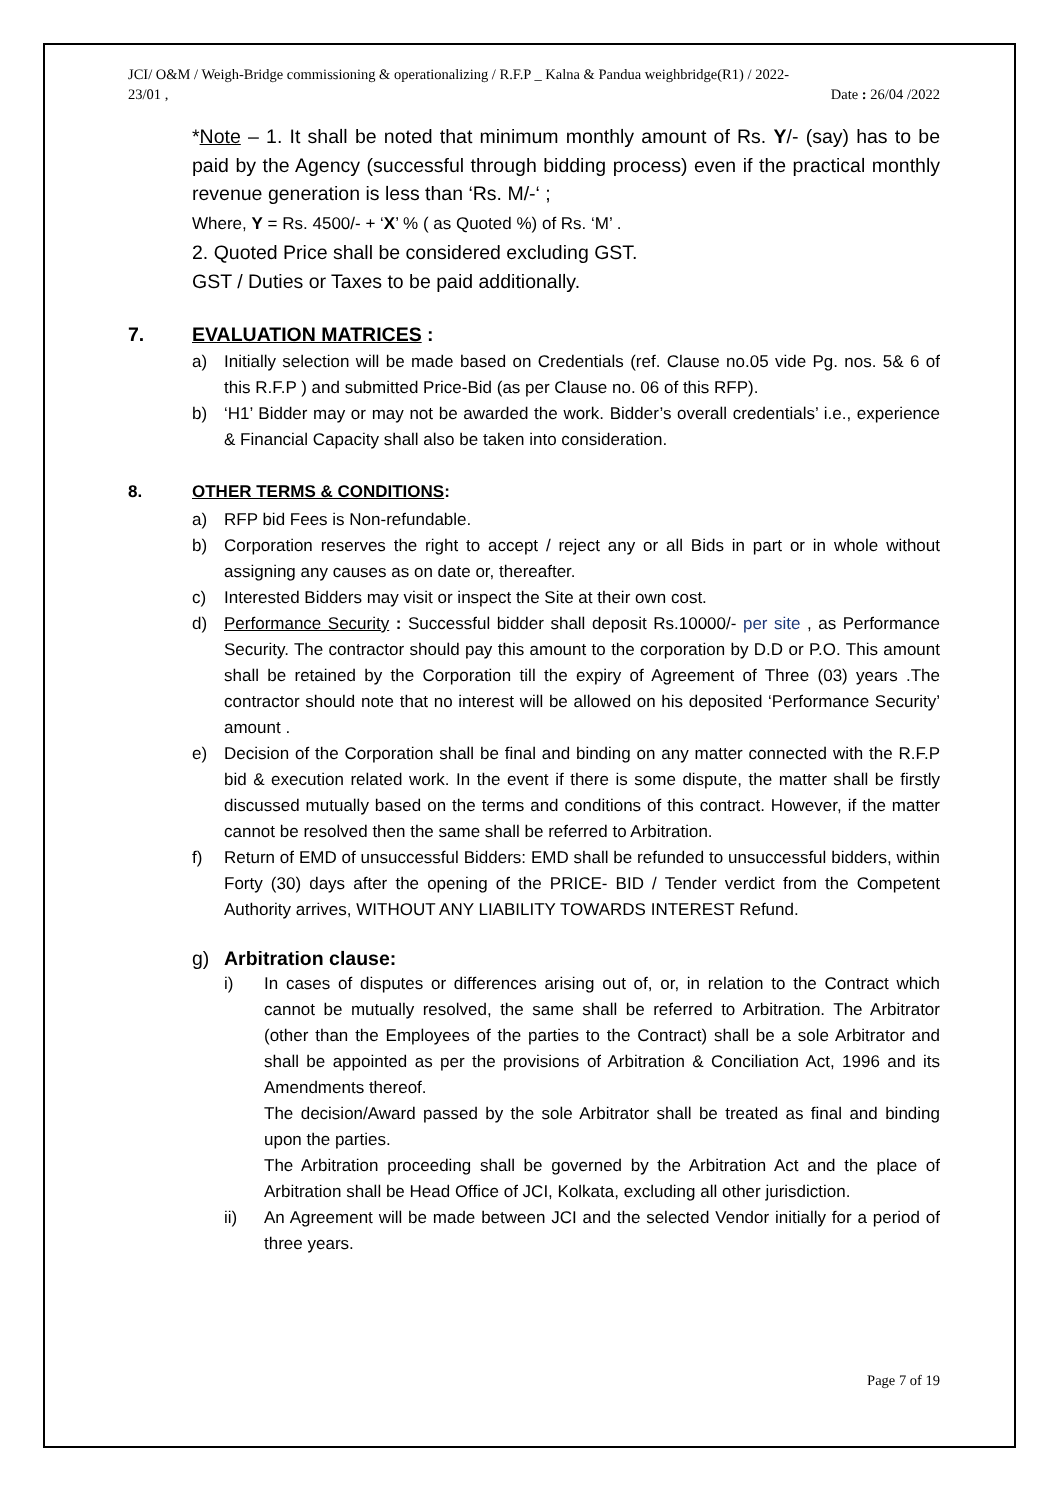JCI/ O&M / Weigh-Bridge commissioning & operationalizing / R.F.P _ Kalna & Pandua weighbridge(R1) / 2022-
23/01 ,
Date : 26/04 /2022
*Note – 1. It shall be noted that minimum monthly amount of Rs. Y/- (say) has to be paid by the Agency (successful through bidding process) even if the practical monthly revenue generation is less than ‘Rs. M/-‘ ;
Where, Y = Rs. 4500/- + ‘X’ % ( as Quoted %) of Rs. ‘M’ .
2. Quoted Price shall be considered excluding GST.
GST / Duties or Taxes to be paid additionally.
7. EVALUATION MATRICES :
a) Initially selection will be made based on Credentials (ref. Clause no.05 vide Pg. nos. 5& 6 of this R.F.P ) and submitted Price-Bid (as per Clause no. 06 of this RFP).
b) ‘H1’ Bidder may or may not be awarded the work. Bidder’s overall credentials’ i.e., experience & Financial Capacity shall also be taken into consideration.
8. OTHER TERMS & CONDITIONS:
a) RFP bid Fees is Non-refundable.
b) Corporation reserves the right to accept / reject any or all Bids in part or in whole without assigning any causes as on date or, thereafter.
c) Interested Bidders may visit or inspect the Site at their own cost.
d) Performance Security : Successful bidder shall deposit Rs.10000/- per site , as Performance Security. The contractor should pay this amount to the corporation by D.D or P.O. This amount shall be retained by the Corporation till the expiry of Agreement of Three (03) years .The contractor should note that no interest will be allowed on his deposited ‘Performance Security’ amount .
e) Decision of the Corporation shall be final and binding on any matter connected with the R.F.P bid & execution related work. In the event if there is some dispute, the matter shall be firstly discussed mutually based on the terms and conditions of this contract. However, if the matter cannot be resolved then the same shall be referred to Arbitration.
f) Return of EMD of unsuccessful Bidders: EMD shall be refunded to unsuccessful bidders, within Forty (30) days after the opening of the PRICE- BID / Tender verdict from the Competent Authority arrives, WITHOUT ANY LIABILITY TOWARDS INTEREST Refund.
g) Arbitration clause:
i) In cases of disputes or differences arising out of, or, in relation to the Contract which cannot be mutually resolved, the same shall be referred to Arbitration. The Arbitrator (other than the Employees of the parties to the Contract) shall be a sole Arbitrator and shall be appointed as per the provisions of Arbitration & Conciliation Act, 1996 and its Amendments thereof.
The decision/Award passed by the sole Arbitrator shall be treated as final and binding upon the parties.
The Arbitration proceeding shall be governed by the Arbitration Act and the place of Arbitration shall be Head Office of JCI, Kolkata, excluding all other jurisdiction.
ii) An Agreement will be made between JCI and the selected Vendor initially for a period of three years.
Page 7 of 19